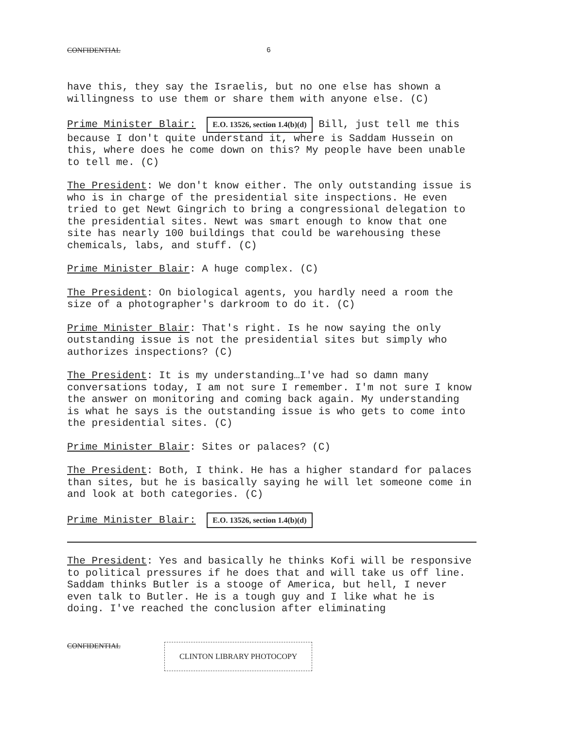CONFIDENTIAL 6
have this, they say the Israelis, but no one else has shown a willingness to use them or share them with anyone else. (C)
Prime Minister Blair: E.O. 13526, section 1.4(b)(d) Bill, just tell me this because I don't quite understand it, where is Saddam Hussein on this, where does he come down on this? My people have been unable to tell me. (C)
The President: We don't know either. The only outstanding issue is who is in charge of the presidential site inspections. He even tried to get Newt Gingrich to bring a congressional delegation to the presidential sites. Newt was smart enough to know that one site has nearly 100 buildings that could be warehousing these chemicals, labs, and stuff. (C)
Prime Minister Blair: A huge complex. (C)
The President: On biological agents, you hardly need a room the size of a photographer's darkroom to do it. (C)
Prime Minister Blair: That's right. Is he now saying the only outstanding issue is not the presidential sites but simply who authorizes inspections? (C)
The President: It is my understanding…I've had so damn many conversations today, I am not sure I remember. I'm not sure I know the answer on monitoring and coming back again. My understanding is what he says is the outstanding issue is who gets to come into the presidential sites. (C)
Prime Minister Blair: Sites or palaces? (C)
The President: Both, I think. He has a higher standard for palaces than sites, but he is basically saying he will let someone come in and look at both categories. (C)
Prime Minister Blair: E.O. 13526, section 1.4(b)(d)
The President: Yes and basically he thinks Kofi will be responsive to political pressures if he does that and will take us off line. Saddam thinks Butler is a stooge of America, but hell, I never even talk to Butler. He is a tough guy and I like what he is doing. I've reached the conclusion after eliminating
CONFIDENTIAL CLINTON LIBRARY PHOTOCOPY